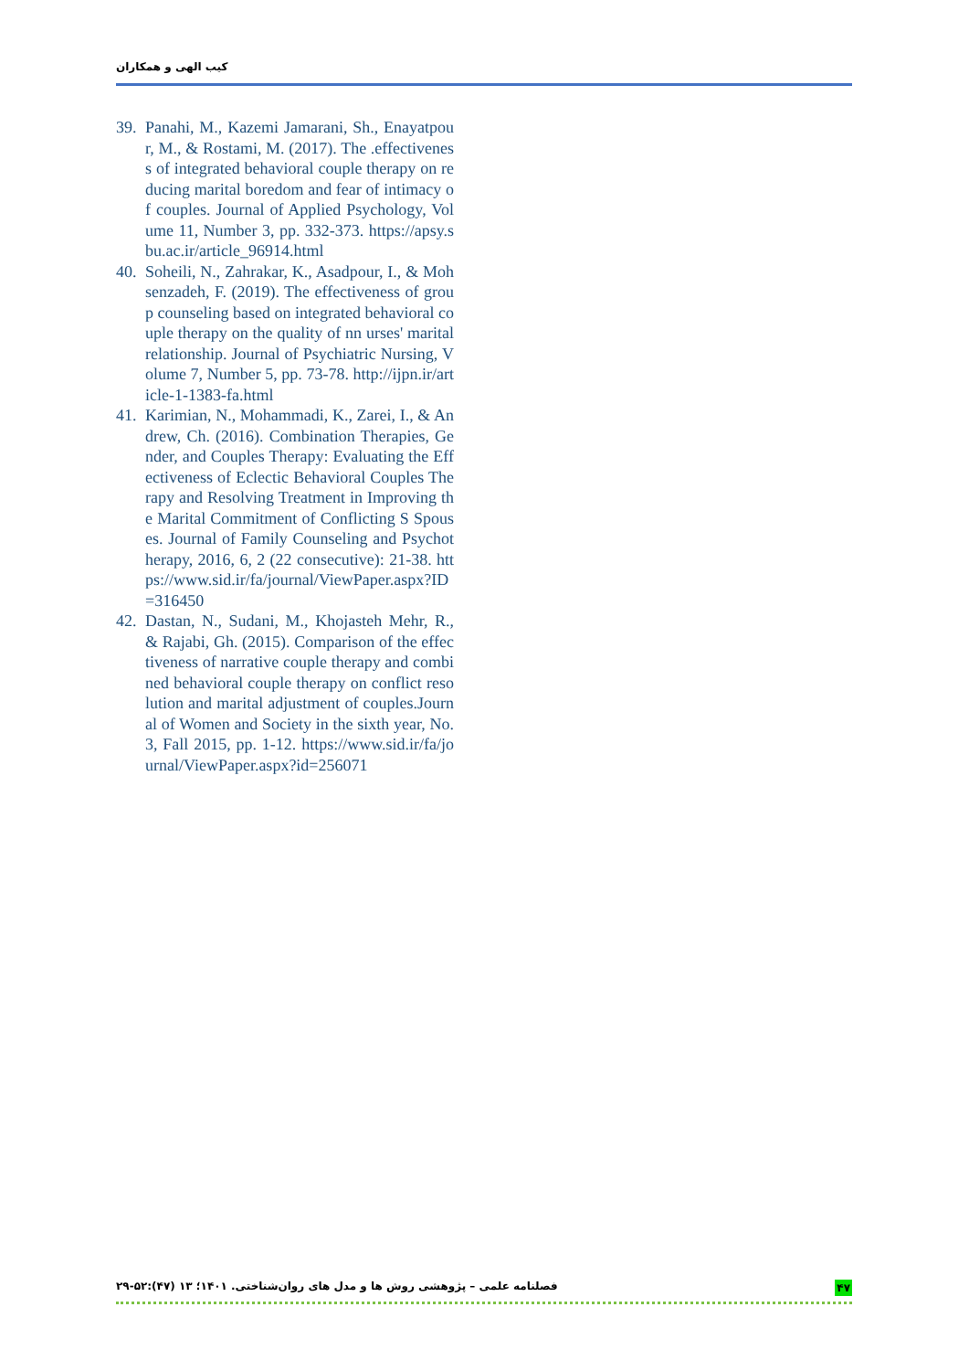کیب الهی و همکاران
39. Panahi, M., Kazemi Jamarani, Sh., Enayatpour, M., & Rostami, M. (2017). The .effectiveness of integrated behavioral couple therapy on reducing marital boredom and fear of intimacy of couples. Journal of Applied Psychology, Volume 11, Number 3, pp. 332-373. https://apsy.sbu.ac.ir/article_96914.html
40. Soheili, N., Zahrakar, K., Asadpour, I., & Mohsenzadeh, F. (2019). The effectiveness of group counseling based on integrated behavioral couple therapy on the quality of nn urses' marital relationship. Journal of Psychiatric Nursing, Volume 7, Number 5, pp. 73-78. http://ijpn.ir/article-1-1383-fa.html
41. Karimian, N., Mohammadi, K., Zarei, I., & Andrew, Ch. (2016). Combination Therapies, Gender, and Couples Therapy: Evaluating the Effectiveness of Eclectic Behavioral Couples Therapy and Resolving Treatment in Improving the Marital Commitment of Conflicting S Spouses. Journal of Family Counseling and Psychotherapy, 2016, 6, 2 (22 consecutive): 21-38. https://www.sid.ir/fa/journal/ViewPaper.aspx?ID=316450
42. Dastan, N., Sudani, M., Khojasteh Mehr, R., & Rajabi, Gh. (2015). Comparison of the effectiveness of narrative couple therapy and combined behavioral couple therapy on conflict resolution and marital adjustment of couples.Journal of Women and Society in the sixth year, No. 3, Fall 2015, pp. 1-12. https://www.sid.ir/fa/journal/ViewPaper.aspx?id=256071
فصلنامه علمی – پژوهشی روش ها و مدل های روان‌شناختی. ۱۴۰۱؛ ۱۳ (۴۷):۵۲-۲۹ ۴۷